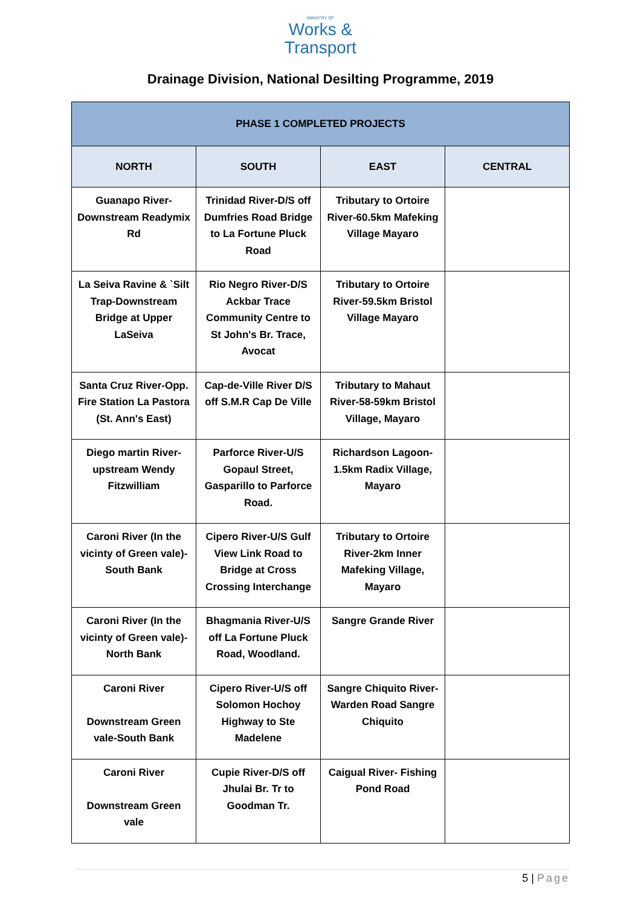MINISTRY OF
Works &
Transport
Drainage Division, National Desilting Programme, 2019
| PHASE 1 COMPLETED PROJECTS | | | |
| --- | --- | --- | --- |
| NORTH | SOUTH | EAST | CENTRAL |
| Guanapo River-Downstream Readymix Rd | Trinidad River-D/S off Dumfries Road Bridge to La Fortune Pluck Road | Tributary to Ortoire River-60.5km Mafeking Village Mayaro | |
| La Seiva Ravine & `Silt Trap-Downstream Bridge at Upper LaSeiva | Rio Negro River-D/S Ackbar Trace Community Centre to St John's Br. Trace, Avocat | Tributary to Ortoire River-59.5km Bristol Village Mayaro | |
| Santa Cruz River-Opp. Fire Station La Pastora (St. Ann's East) | Cap-de-Ville River D/S off S.M.R Cap De Ville | Tributary to Mahaut River-58-59km Bristol Village, Mayaro | |
| Diego martin River-upstream Wendy Fitzwilliam | Parforce River-U/S Gopaul Street, Gasparillo to Parforce Road. | Richardson Lagoon-1.5km Radix Village, Mayaro | |
| Caroni River (In the vicinty of Green vale)-South Bank | Cipero River-U/S Gulf View Link Road to Bridge at Cross Crossing Interchange | Tributary to Ortoire River-2km Inner Mafeking Village, Mayaro | |
| Caroni River (In the vicinty of Green vale)-North Bank | Bhagmania River-U/S off La Fortune Pluck Road, Woodland. | Sangre Grande River | |
| Caroni River Downstream Green vale-South Bank | Cipero River-U/S off Solomon Hochoy Highway to Ste Madelene | Sangre Chiquito River-Warden Road Sangre Chiquito | |
| Caroni River Downstream Green vale | Cupie River-D/S off Jhulai Br. Tr to Goodman Tr. | Caigual River- Fishing Pond Road | |
5 | Page